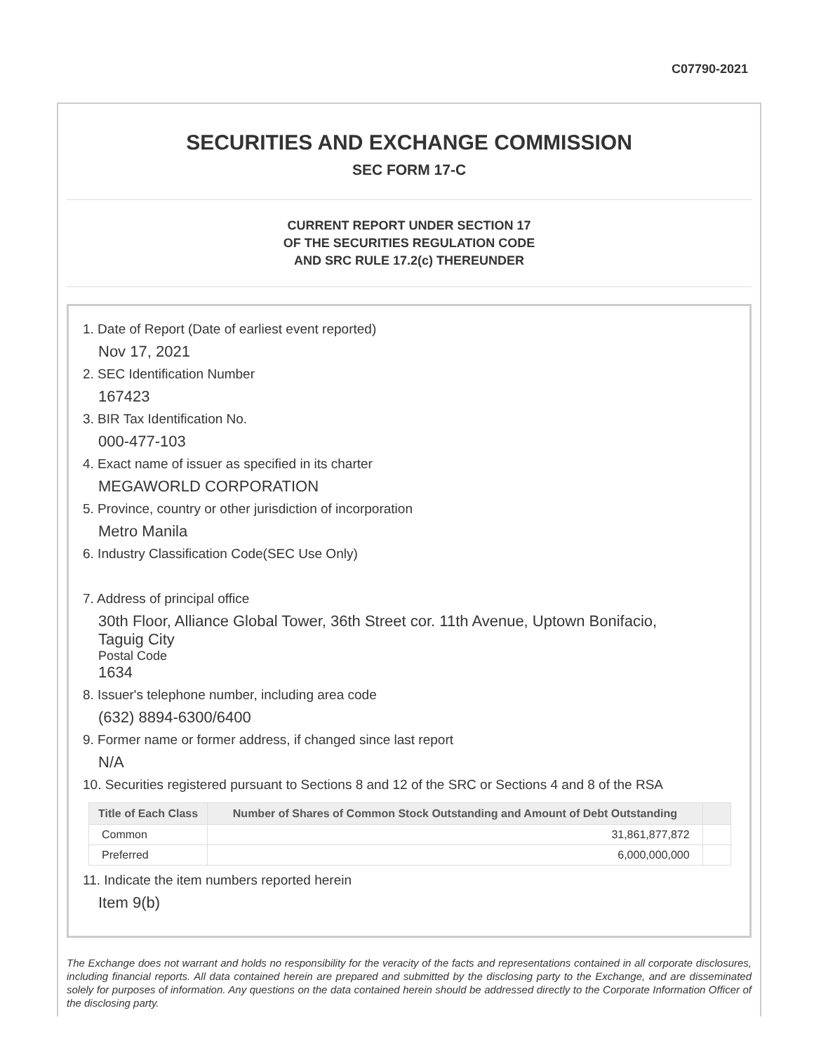C07790-2021
SECURITIES AND EXCHANGE COMMISSION
SEC FORM 17-C
CURRENT REPORT UNDER SECTION 17
OF THE SECURITIES REGULATION CODE
AND SRC RULE 17.2(c) THEREUNDER
1. Date of Report (Date of earliest event reported)
Nov 17, 2021
2. SEC Identification Number
167423
3. BIR Tax Identification No.
000-477-103
4. Exact name of issuer as specified in its charter
MEGAWORLD CORPORATION
5. Province, country or other jurisdiction of incorporation
Metro Manila
6. Industry Classification Code(SEC Use Only)
7. Address of principal office
30th Floor, Alliance Global Tower, 36th Street cor. 11th Avenue, Uptown Bonifacio,
Taguig City
Postal Code
1634
8. Issuer's telephone number, including area code
(632) 8894-6300/6400
9. Former name or former address, if changed since last report
N/A
10. Securities registered pursuant to Sections 8 and 12 of the SRC or Sections 4 and 8 of the RSA
| Title of Each Class | Number of Shares of Common Stock Outstanding and Amount of Debt Outstanding | |
| --- | --- | --- |
| Common | 31,861,877,872 | |
| Preferred | 6,000,000,000 | |
11. Indicate the item numbers reported herein
Item 9(b)
The Exchange does not warrant and holds no responsibility for the veracity of the facts and representations contained in all corporate disclosures, including financial reports. All data contained herein are prepared and submitted by the disclosing party to the Exchange, and are disseminated solely for purposes of information. Any questions on the data contained herein should be addressed directly to the Corporate Information Officer of the disclosing party.